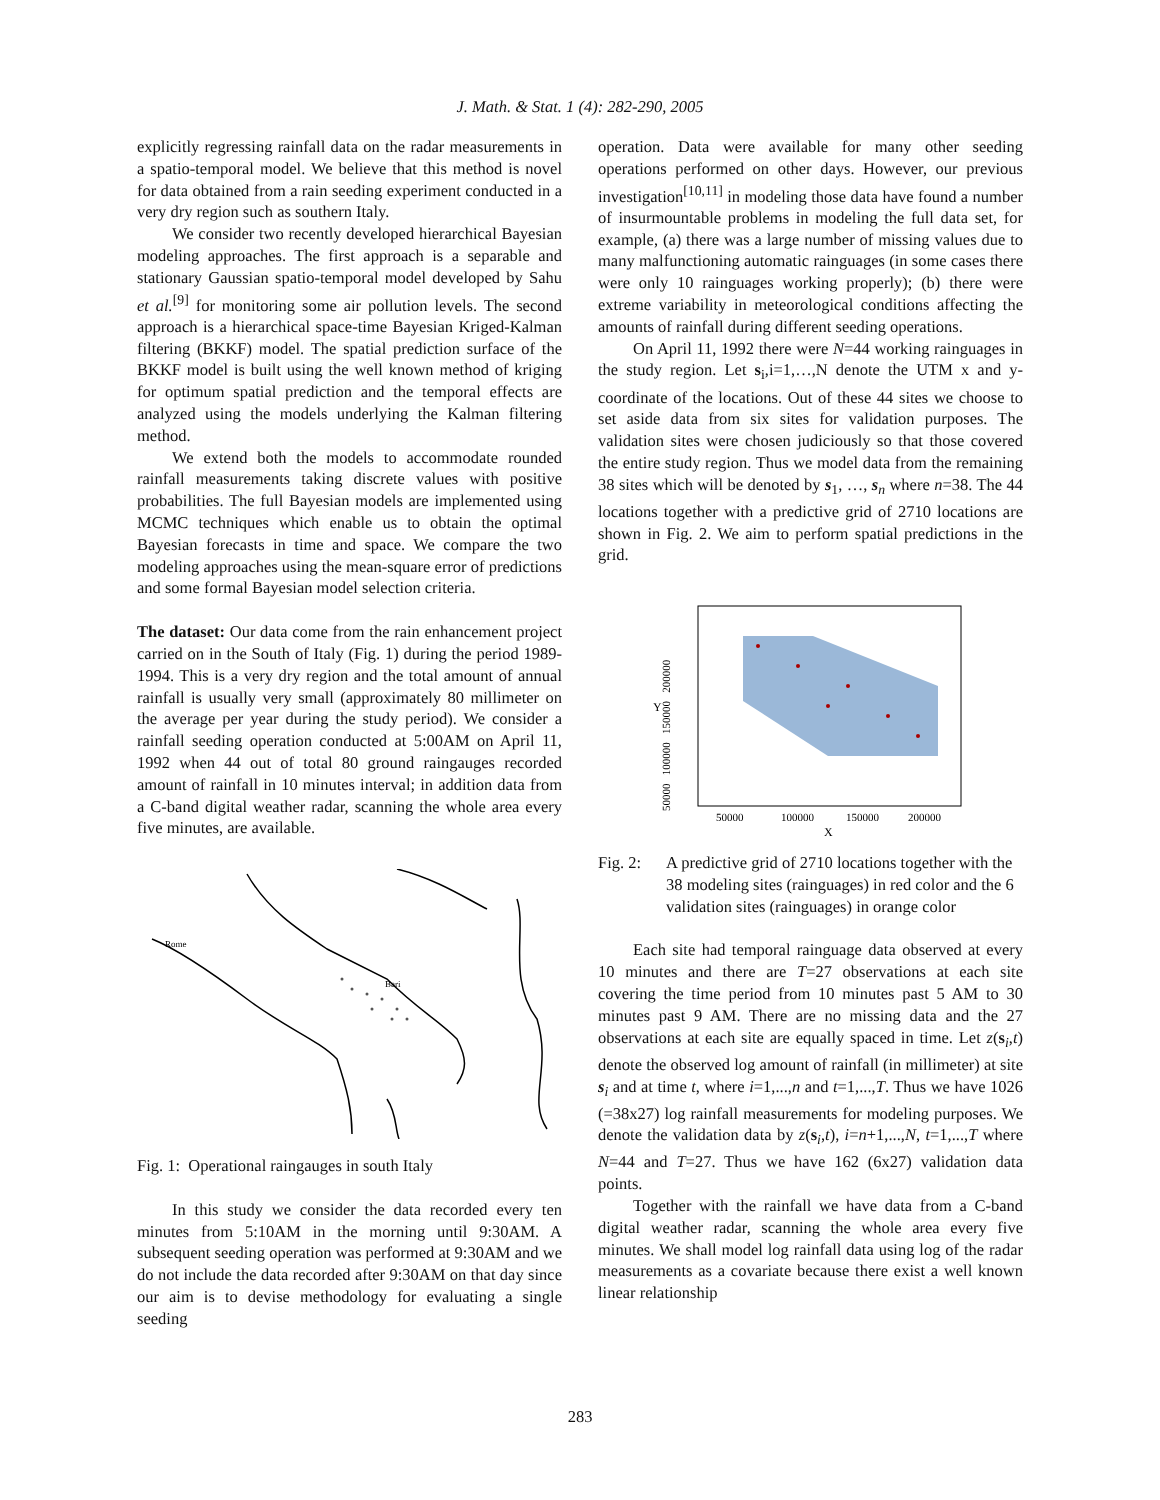J. Math. & Stat. 1 (4): 282-290, 2005
explicitly regressing rainfall data on the radar measurements in a spatio-temporal model. We believe that this method is novel for data obtained from a rain seeding experiment conducted in a very dry region such as southern Italy.
We consider two recently developed hierarchical Bayesian modeling approaches. The first approach is a separable and stationary Gaussian spatio-temporal model developed by Sahu et al.<sup>[9]</sup> for monitoring some air pollution levels. The second approach is a hierarchical space-time Bayesian Kriged-Kalman filtering (BKKF) model. The spatial prediction surface of the BKKF model is built using the well known method of kriging for optimum spatial prediction and the temporal effects are analyzed using the models underlying the Kalman filtering method.
We extend both the models to accommodate rounded rainfall measurements taking discrete values with positive probabilities. The full Bayesian models are implemented using MCMC techniques which enable us to obtain the optimal Bayesian forecasts in time and space. We compare the two modeling approaches using the mean-square error of predictions and some formal Bayesian model selection criteria.
The dataset: Our data come from the rain enhancement project carried on in the South of Italy (Fig. 1) during the period 1989-1994. This is a very dry region and the total amount of annual rainfall is usually very small (approximately 80 millimeter on the average per year during the study period). We consider a rainfall seeding operation conducted at 5:00AM on April 11, 1992 when 44 out of total 80 ground raingauges recorded amount of rainfall in 10 minutes interval; in addition data from a C-band digital weather radar, scanning the whole area every five minutes, are available.
Rome
Bari
Fig. 1: Operational raingauges in south Italy
In this study we consider the data recorded every ten minutes from 5:10AM in the morning until 9:30AM. A subsequent seeding operation was performed at 9:30AM and we do not include the data recorded after 9:30AM on that day since our aim is to devise methodology for evaluating a single seeding
operation. Data were available for many other seeding operations performed on other days. However, our previous investigation<sup>[10,11]</sup> in modeling those data have found a number of insurmountable problems in modeling the full data set, for example, (a) there was a large number of missing values due to many malfunctioning automatic rainguages (in some cases there were only 10 rainguages working properly); (b) there were extreme variability in meteorological conditions affecting the amounts of rainfall during different seeding operations.
On April 11, 1992 there were N=44 working rainguages in the study region. Let s<sub>i</sub>,i=1,…,N denote the UTM x and y-coordinate of the locations. Out of these 44 sites we choose to set aside data from six sites for validation purposes. The validation sites were chosen judiciously so that those covered the entire study region. Thus we model data from the remaining 38 sites which will be denoted by s<sub>1</sub>, …, s<sub>n</sub> where n=38. The 44 locations together with a predictive grid of 2710 locations are shown in Fig. 2. We aim to perform spatial predictions in the grid.
50000 100000 150000 200000
Y
50000
100000
150000
200000
X
Fig. 2: A predictive grid of 2710 locations together with the 38 modeling sites (rainguages) in red color and the 6 validation sites (rainguages) in orange color
Each site had temporal rainguage data observed at every 10 minutes and there are T=27 observations at each site covering the time period from 10 minutes past 5 AM to 30 minutes past 9 AM. There are no missing data and the 27 observations at each site are equally spaced in time. Let z(s<sub>i</sub>,t) denote the observed log amount of rainfall (in millimeter) at site s<sub>i</sub> and at time t, where i=1,...,n and t=1,...,T. Thus we have 1026 (=38x27) log rainfall measurements for modeling purposes. We denote the validation data by z(s<sub>i</sub>,t), i=n+1,...,N, t=1,...,T where N=44 and T=27. Thus we have 162 (6x27) validation data points.
Together with the rainfall we have data from a C-band digital weather radar, scanning the whole area every five minutes. We shall model log rainfall data using log of the radar measurements as a covariate because there exist a well known linear relationship
283